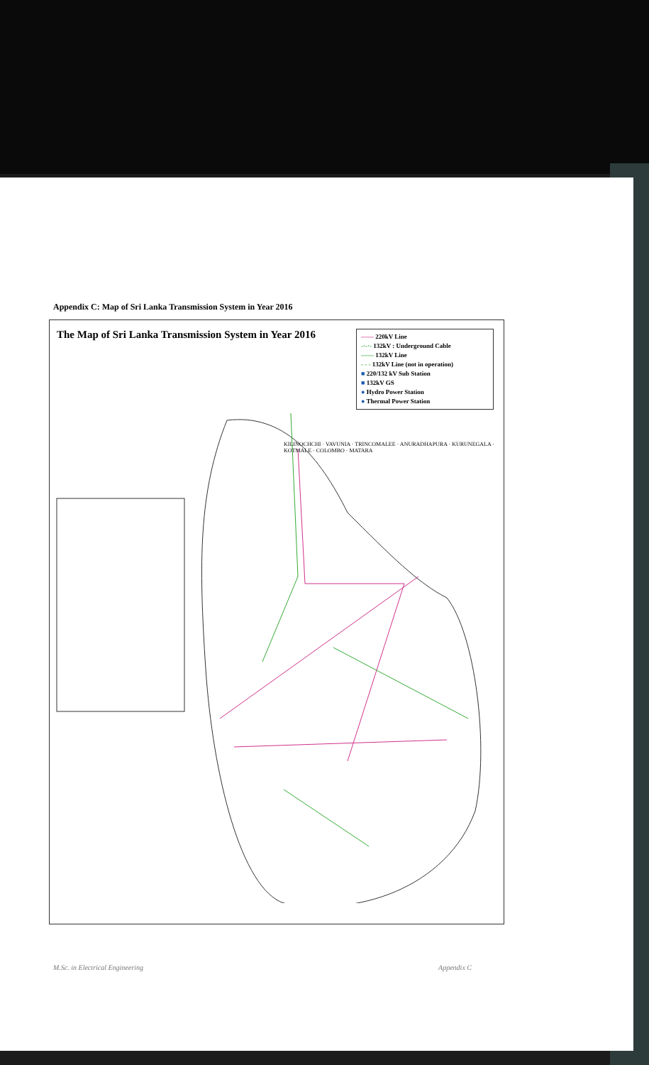Appendix C: Map of Sri Lanka Transmission System in Year 2016
The Map of Sri Lanka Transmission System in Year 2016
—— 220kV Line
-·-·- 132kV : Underground Cable
—— 132kV Line
- - - 132kV Line (not in operation)
■ 220/132 kV Sub Station
■ 132kV GS
● Hydro Power Station
● Thermal Power Station
KILINOCHCHI · VAVUNIA · TRINCOMALEE · ANURADHAPURA · KURUNEGALA · KOTMALE · COLOMBO · MATARA
M.Sc. in Electrical Engineering Appendix C